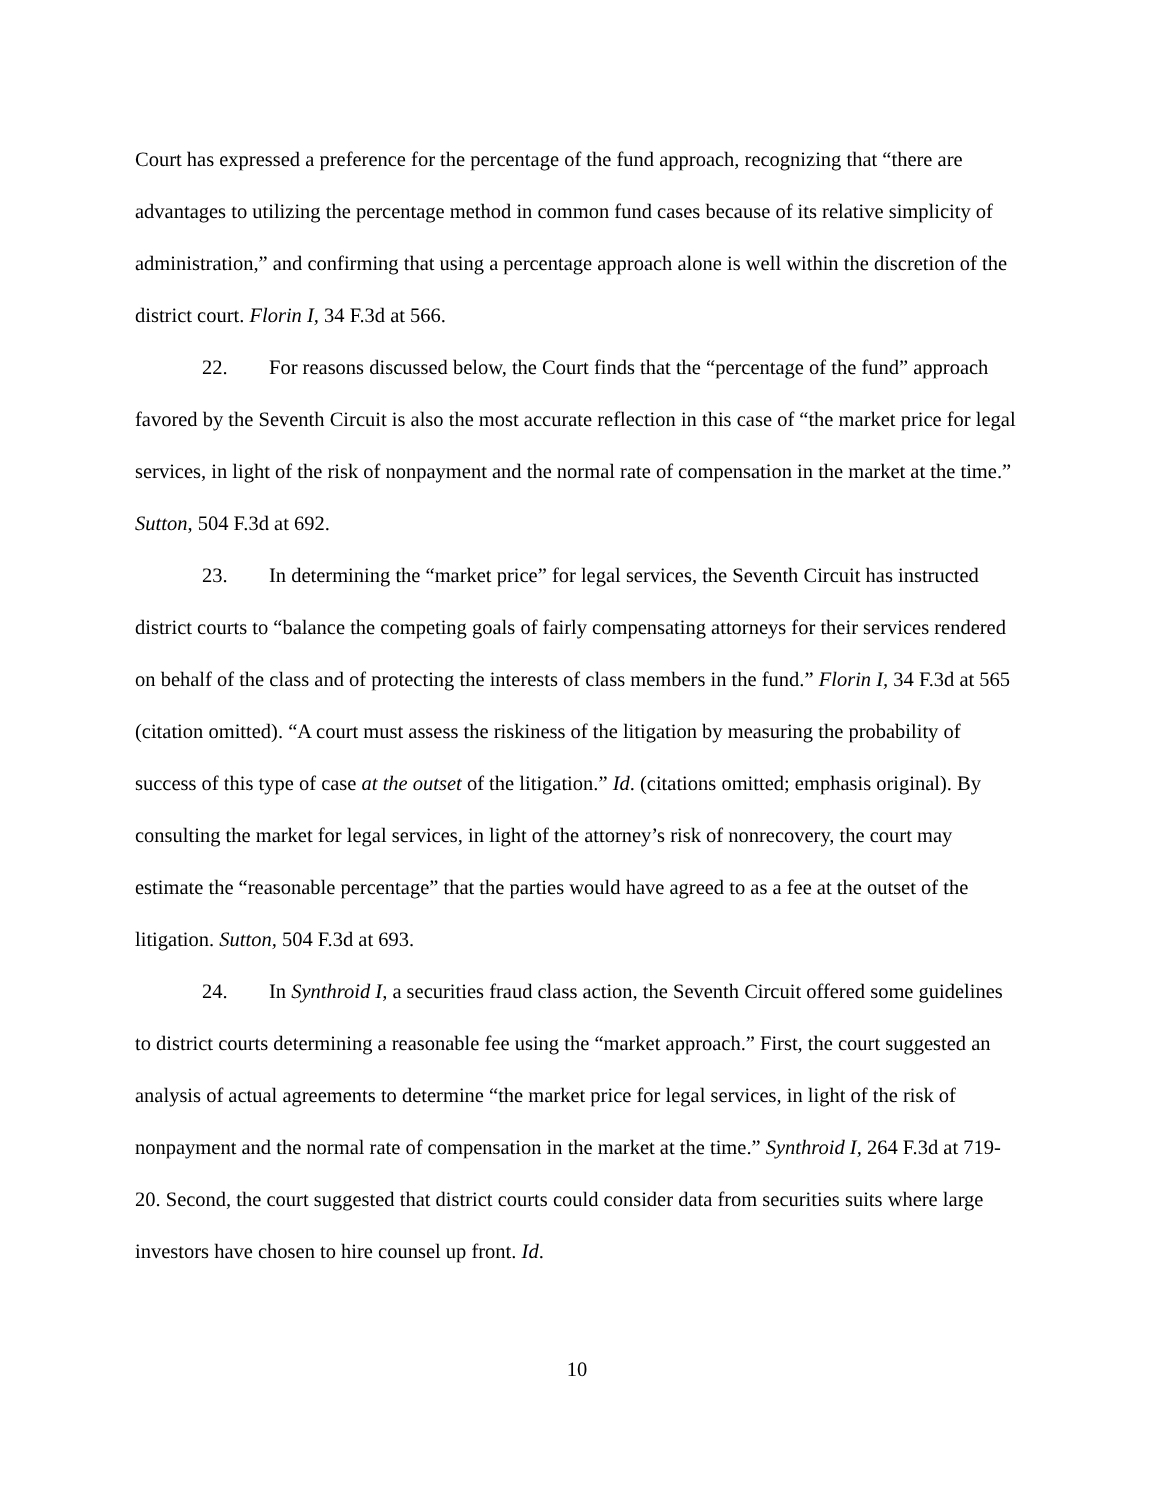Court has expressed a preference for the percentage of the fund approach, recognizing that “there are advantages to utilizing the percentage method in common fund cases because of its relative simplicity of administration,” and confirming that using a percentage approach alone is well within the discretion of the district court. Florin I, 34 F.3d at 566.
22. For reasons discussed below, the Court finds that the “percentage of the fund” approach favored by the Seventh Circuit is also the most accurate reflection in this case of “the market price for legal services, in light of the risk of nonpayment and the normal rate of compensation in the market at the time.” Sutton, 504 F.3d at 692.
23. In determining the “market price” for legal services, the Seventh Circuit has instructed district courts to “balance the competing goals of fairly compensating attorneys for their services rendered on behalf of the class and of protecting the interests of class members in the fund.” Florin I, 34 F.3d at 565 (citation omitted). “A court must assess the riskiness of the litigation by measuring the probability of success of this type of case at the outset of the litigation.” Id. (citations omitted; emphasis original). By consulting the market for legal services, in light of the attorney’s risk of nonrecovery, the court may estimate the “reasonable percentage” that the parties would have agreed to as a fee at the outset of the litigation. Sutton, 504 F.3d at 693.
24. In Synthroid I, a securities fraud class action, the Seventh Circuit offered some guidelines to district courts determining a reasonable fee using the “market approach.” First, the court suggested an analysis of actual agreements to determine “the market price for legal services, in light of the risk of nonpayment and the normal rate of compensation in the market at the time.” Synthroid I, 264 F.3d at 719-20. Second, the court suggested that district courts could consider data from securities suits where large investors have chosen to hire counsel up front. Id.
10